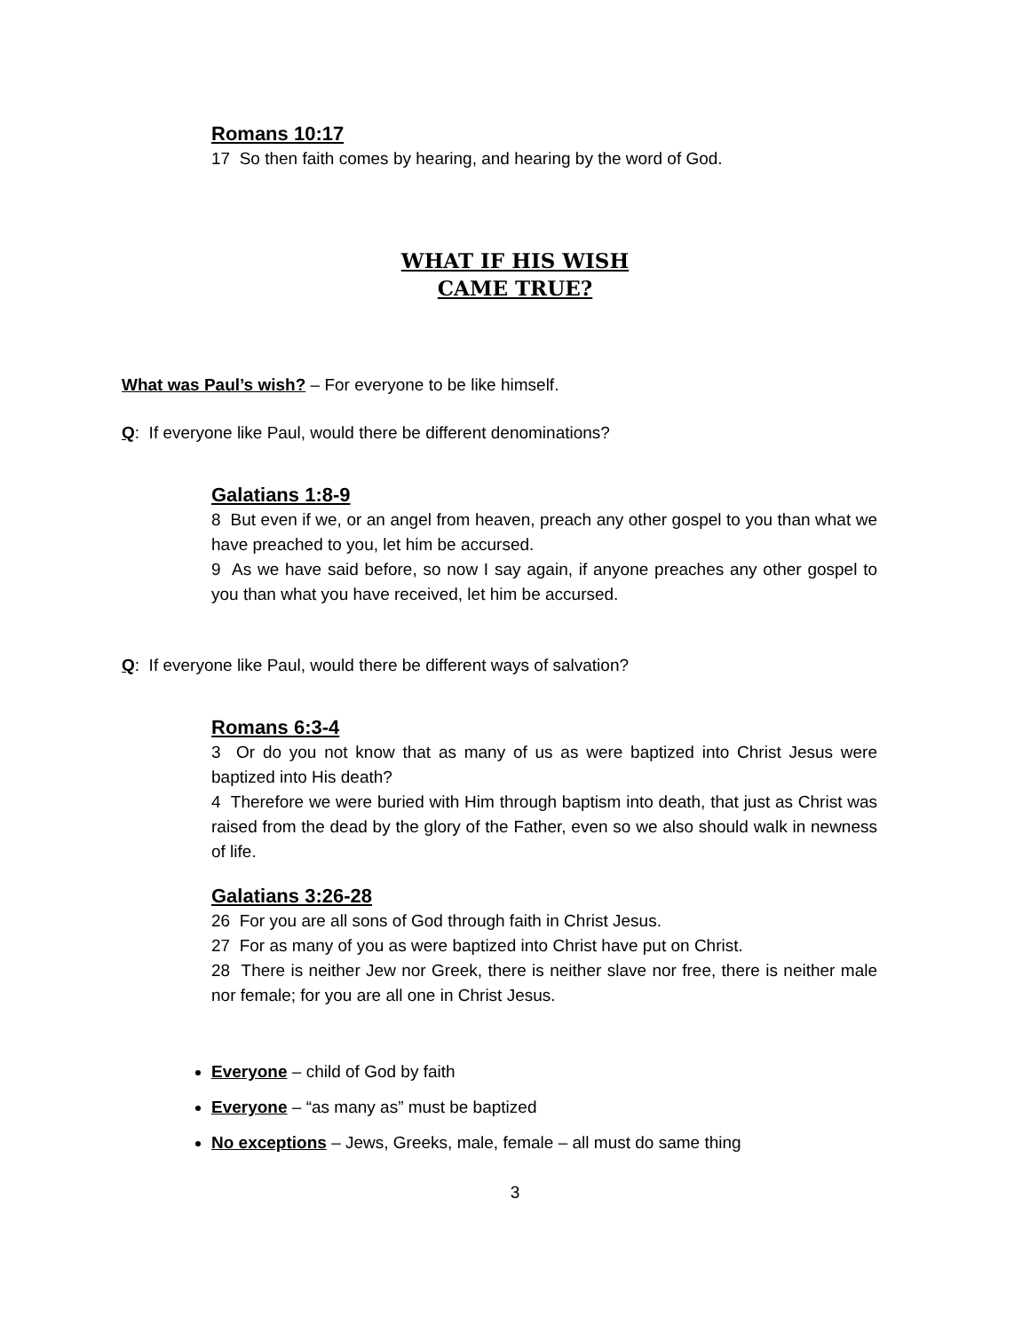Romans 10:17
17 So then faith comes by hearing, and hearing by the word of God.
WHAT IF HIS WISH
CAME TRUE?
What was Paul’s wish? – For everyone to be like himself.
Q: If everyone like Paul, would there be different denominations?
Galatians 1:8-9
8 But even if we, or an angel from heaven, preach any other gospel to you than what we have preached to you, let him be accursed.
9 As we have said before, so now I say again, if anyone preaches any other gospel to you than what you have received, let him be accursed.
Q: If everyone like Paul, would there be different ways of salvation?
Romans 6:3-4
3 Or do you not know that as many of us as were baptized into Christ Jesus were baptized into His death?
4 Therefore we were buried with Him through baptism into death, that just as Christ was raised from the dead by the glory of the Father, even so we also should walk in newness of life.
Galatians 3:26-28
26 For you are all sons of God through faith in Christ Jesus.
27 For as many of you as were baptized into Christ have put on Christ.
28 There is neither Jew nor Greek, there is neither slave nor free, there is neither male nor female; for you are all one in Christ Jesus.
Everyone – child of God by faith
Everyone – “as many as” must be baptized
No exceptions – Jews, Greeks, male, female – all must do same thing
3